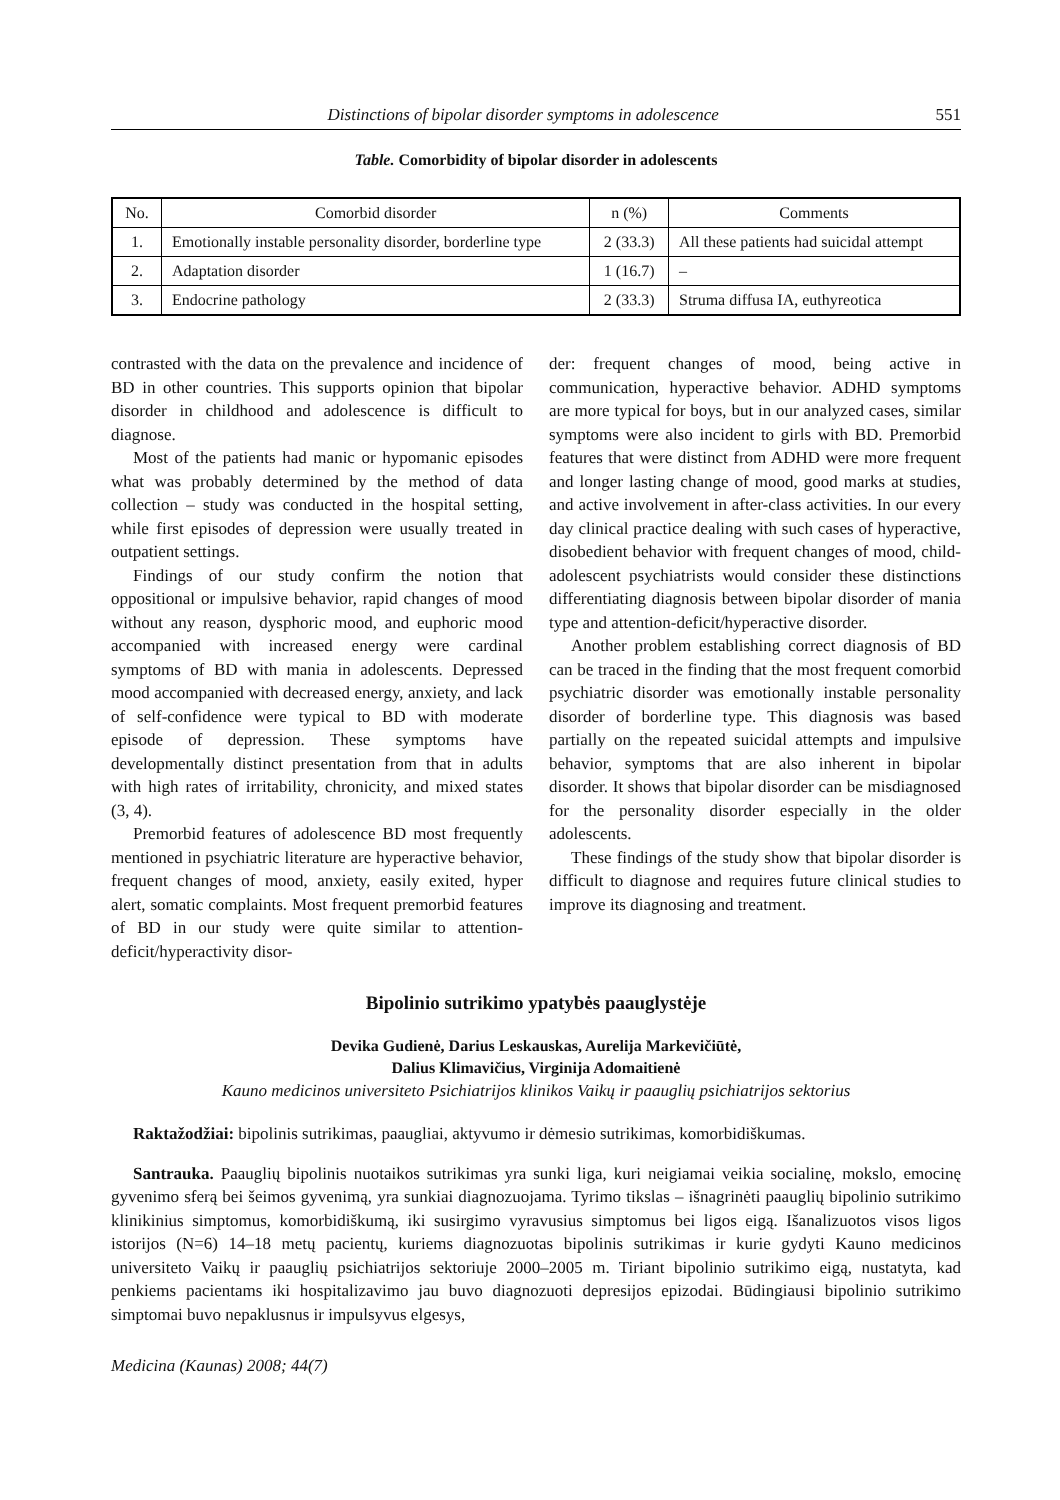Distinctions of bipolar disorder symptoms in adolescence 551
Table. Comorbidity of bipolar disorder in adolescents
| No. | Comorbid disorder | n (%) | Comments |
| --- | --- | --- | --- |
| 1. | Emotionally instable personality disorder, borderline type | 2 (33.3) | All these patients had suicidal attempt |
| 2. | Adaptation disorder | 1 (16.7) | – |
| 3. | Endocrine pathology | 2 (33.3) | Struma diffusa IA, euthyreotica |
contrasted with the data on the prevalence and incidence of BD in other countries. This supports opinion that bipolar disorder in childhood and adolescence is difficult to diagnose.
Most of the patients had manic or hypomanic episodes what was probably determined by the method of data collection – study was conducted in the hospital setting, while first episodes of depression were usually treated in outpatient settings.
Findings of our study confirm the notion that oppositional or impulsive behavior, rapid changes of mood without any reason, dysphoric mood, and euphoric mood accompanied with increased energy were cardinal symptoms of BD with mania in adolescents. Depressed mood accompanied with decreased energy, anxiety, and lack of self-confidence were typical to BD with moderate episode of depression. These symptoms have developmentally distinct presentation from that in adults with high rates of irritability, chronicity, and mixed states (3, 4).
Premorbid features of adolescence BD most frequently mentioned in psychiatric literature are hyperactive behavior, frequent changes of mood, anxiety, easily exited, hyper alert, somatic complaints. Most frequent premorbid features of BD in our study were quite similar to attention-deficit/hyperactivity disor-
der: frequent changes of mood, being active in communication, hyperactive behavior. ADHD symptoms are more typical for boys, but in our analyzed cases, similar symptoms were also incident to girls with BD. Premorbid features that were distinct from ADHD were more frequent and longer lasting change of mood, good marks at studies, and active involvement in after-class activities. In our every day clinical practice dealing with such cases of hyperactive, disobedient behavior with frequent changes of mood, child-adolescent psychiatrists would consider these distinctions differentiating diagnosis between bipolar disorder of mania type and attention-deficit/hyperactive disorder.
Another problem establishing correct diagnosis of BD can be traced in the finding that the most frequent comorbid psychiatric disorder was emotionally instable personality disorder of borderline type. This diagnosis was based partially on the repeated suicidal attempts and impulsive behavior, symptoms that are also inherent in bipolar disorder. It shows that bipolar disorder can be misdiagnosed for the personality disorder especially in the older adolescents.
These findings of the study show that bipolar disorder is difficult to diagnose and requires future clinical studies to improve its diagnosing and treatment.
Bipolinio sutrikimo ypatybės paauglystėje
Devika Gudienė, Darius Leskauskas, Aurelija Markevičiūtė,
Dalius Klimavičius, Virginija Adomaitienė
Kauno medicinos universiteto Psichiatrijos klinikos Vaikų ir paauglių psichiatrijos sektorius
Raktažodžiai: bipolinis sutrikimas, paaugliai, aktyvumo ir dėmesio sutrikimas, komorbidiškumas.
Santrauka. Paauglių bipolinis nuotaikos sutrikimas yra sunki liga, kuri neigiamai veikia socialinę, mokslo, emocinę gyvenimo sferą bei šeimos gyvenimą, yra sunkiai diagnozuojama. Tyrimo tikslas – išnagrinėti paauglių bipolinio sutrikimo klinikinius simptomus, komorbidiškumą, iki susirgimo vyravusius simptomus bei ligos eigą. Išanalizuotos visos ligos istorijos (N=6) 14–18 metų pacientų, kuriems diagnozuotas bipolinis sutrikimas ir kurie gydyti Kauno medicinos universiteto Vaikų ir paauglių psichiatrijos sektoriuje 2000–2005 m. Tiriant bipolinio sutrikimo eigą, nustatyta, kad penkiems pacientams iki hospitalizavimo jau buvo diagnozuoti depresijos epizodai. Būdingiausi bipolinio sutrikimo simptomai buvo nepaklusnus ir impulsyvus elgesys,
Medicina (Kaunas) 2008; 44(7)